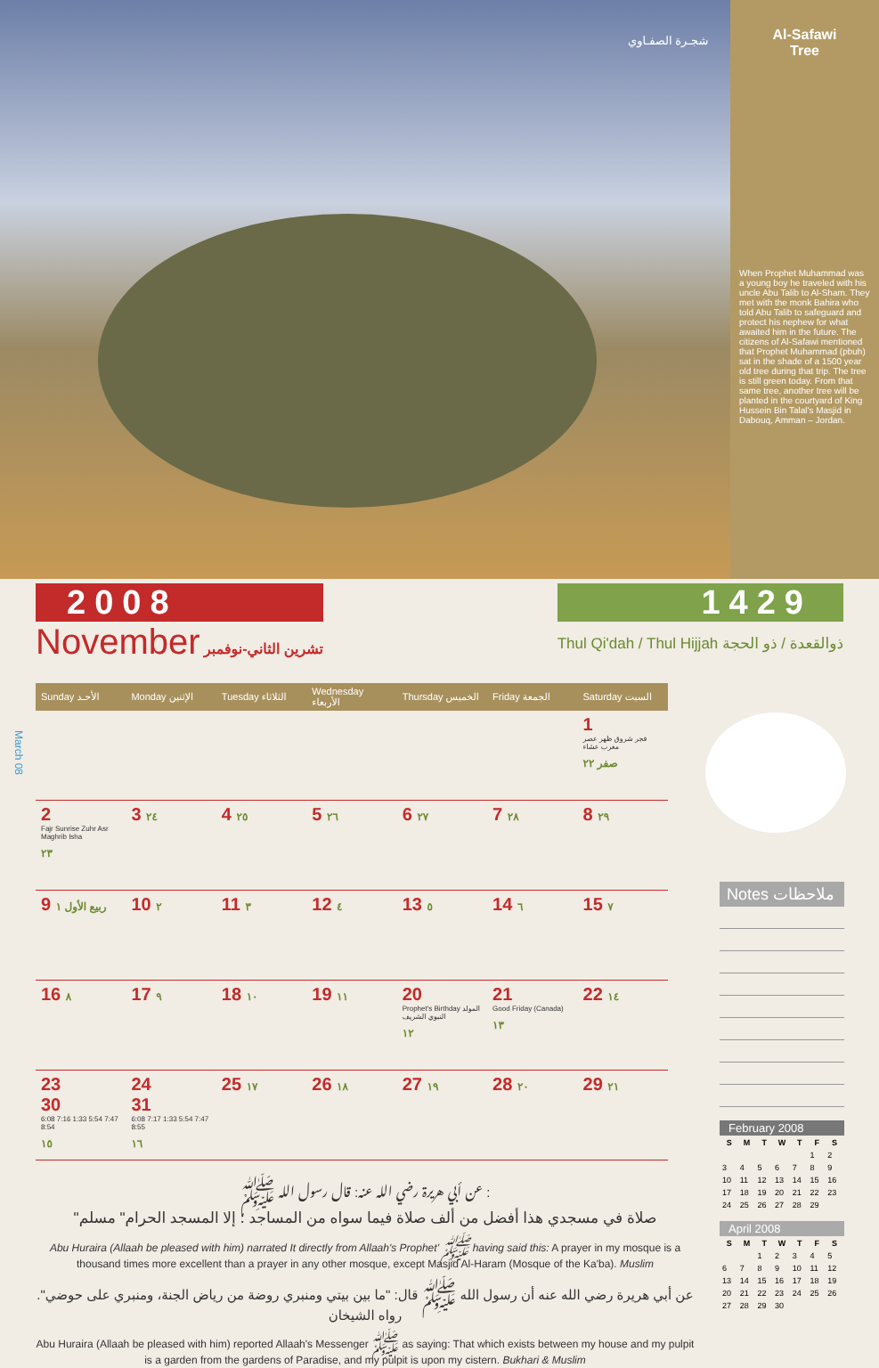Al-Safawi
Tree
When Prophet Muhammad was a young boy he traveled with his uncle Abu Talib to Al-Sham. They met with the monk Bahira who told Abu Talib to safeguard and protect his nephew for what awaited him in the future. The citizens of Al-Safawi mentioned that Prophet Muhammad (pbuh) sat in the shade of a 1500 year old tree during that trip. The tree is still green today. From that same tree, another tree will be planted in the courtyard of King Hussein Bin Talal's Masjid in Dabouq, Amman – Jordan.
شجـرة الصفـاوي
2008
November تشرين الثاني-نوفمبر
1429
Thul Qi'dah / Thul Hijjah ذوالقعدة / ذو الحجة
March 08
| Sunday الأحـد | Monday الإثنين | Tuesday الثلاثاء | Wednesday الأربعاء | Thursday الخميس | Friday الجمعة | Saturday السبت |
| --- | --- | --- | --- | --- | --- | --- |
| | | | | | | 1 فجر شروق ظهر عصر مغرب عشاء صفر ٢٢ |
| 2 Fajr Sunrise Zuhr Asr Maghrib Isha ٢٣ | 3 ٢٤ | 4 ٢٥ | 5 ٢٦ | 6 ٢٧ | 7 ٢٨ | 8 ٢٩ |
| 9 ربيع الأول ١ | 10 ٢ | 11 ٣ | 12 ٤ | 13 ٥ | 14 ٦ | 15 ٧ |
| 16 ٨ | 17 ٩ | 18 ١٠ | 19 ١١ | 20 Prophet's Birthday المولد النبوي الشريف ١٢ | 21 Good Friday (Canada) ١٣ | 22 ١٤ |
| 23 30 6:08 7:16 1:33 5:54 7:47 8:54 ١٥ | 24 31 6:08 7:17 1:33 5:54 7:47 8:55 ١٦ | 25 ١٧ | 26 ١٨ | 27 ١٩ | 28 ٢٠ | 29 ٢١ |
Notes ملاحظات
February 2008
| S | M | T | W | T | F | S |
| --- | --- | --- | --- | --- | --- | --- |
| | | | | | 1 | 2 |
| 3 | 4 | 5 | 6 | 7 | 8 | 9 |
| 10 | 11 | 12 | 13 | 14 | 15 | 16 |
| 17 | 18 | 19 | 20 | 21 | 22 | 23 |
| 24 | 25 | 26 | 27 | 28 | 29 | |
April 2008
| S | M | T | W | T | F | S |
| --- | --- | --- | --- | --- | --- | --- |
| | | 1 | 2 | 3 | 4 | 5 |
| 6 | 7 | 8 | 9 | 10 | 11 | 12 |
| 13 | 14 | 15 | 16 | 17 | 18 | 19 |
| 20 | 21 | 22 | 23 | 24 | 25 | 26 |
| 27 | 28 | 29 | 30 | | | |
عن أبي هريرة رضي الله عنه: قال رسول الله ﷺ :
"صلاة في مسجدي هذا أفضل من ألف صلاة فيما سواه من المساجد ؛ إلا المسجد الحرام" مسلم
Abu Huraira (Allaah be pleased with him) narrated It directly from Allaah's Prophet' ﷺ having said this: A prayer in my mosque is a thousand times more excellent than a prayer in any other mosque, except Masjid Al-Haram (Mosque of the Ka'ba). Muslim
عن أبي هريرة رضي الله عنه أن رسول الله ﷺ قال: "ما بين بيتي ومنبري روضة من رياض الجنة، ومنبري على حوضي". رواه الشيخان
Abu Huraira (Allaah be pleased with him) reported Allaah's Messenger ﷺ as saying: That which exists between my house and my pulpit is a garden from the gardens of Paradise, and my pulpit is upon my cistern. Bukhari & Muslim